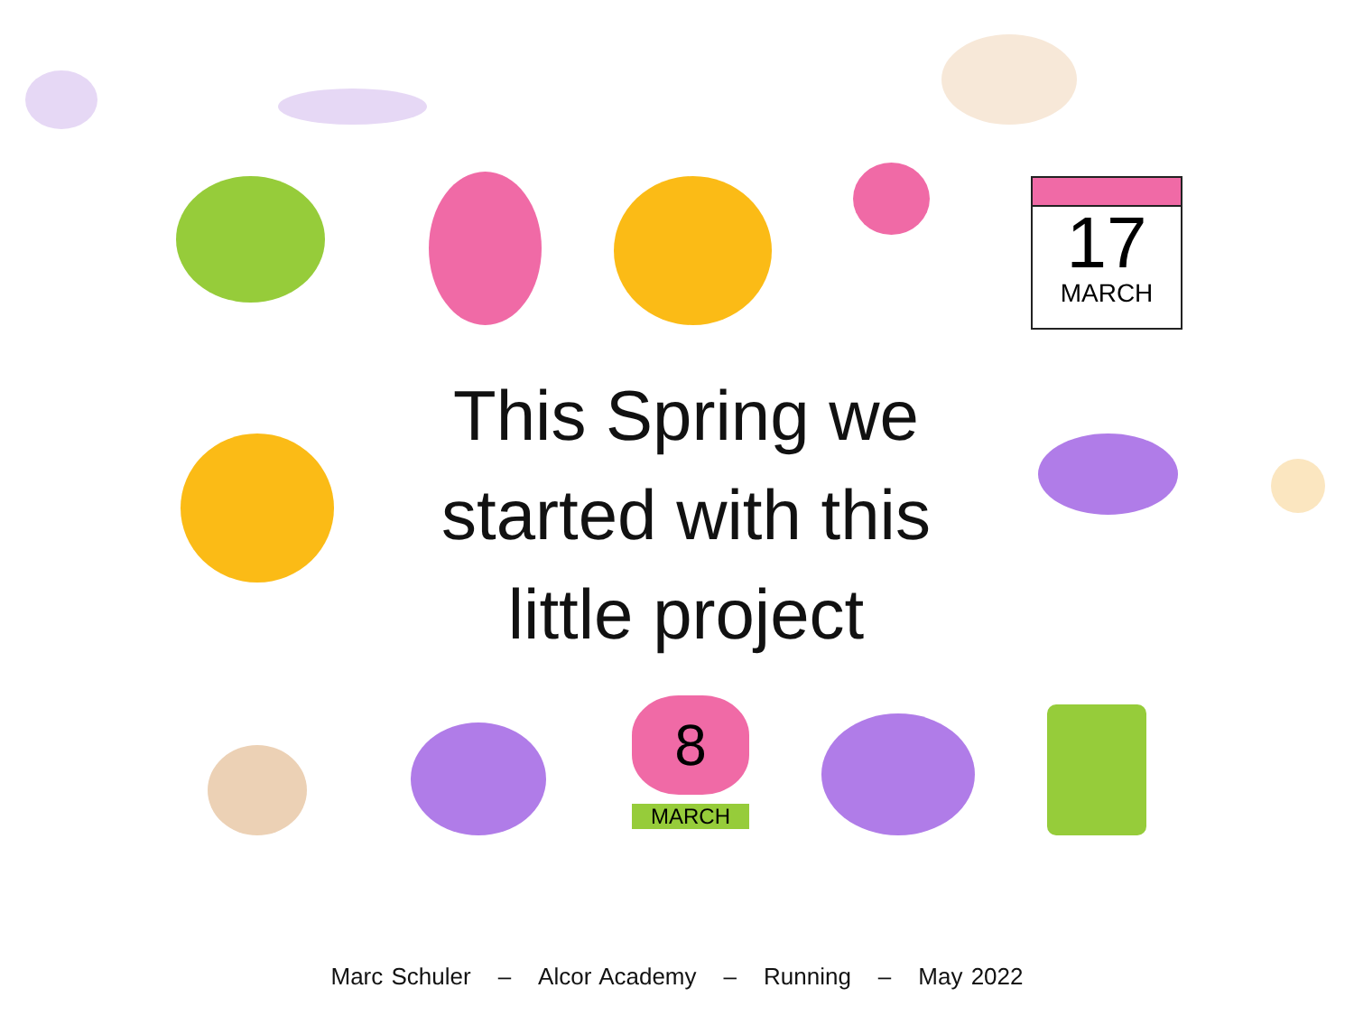17
MARCH
This Spring we started with this little project
8
MARCH
Marc Schuler – Alcor Academy – Running – May 2022